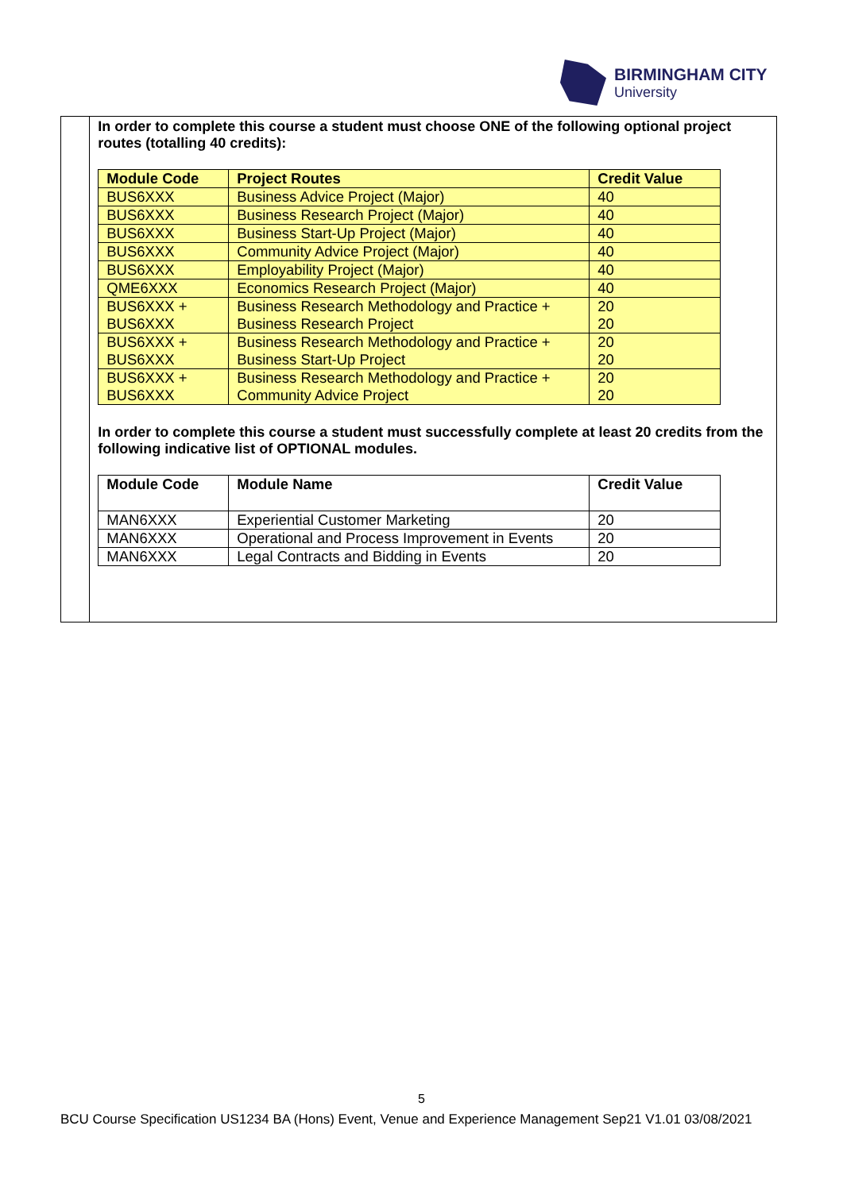BIRMINGHAM CITY
University
In order to complete this course a student must choose ONE of the following optional project routes (totalling 40 credits):
| Module Code | Project Routes | Credit Value |
| --- | --- | --- |
| BUS6XXX | Business Advice Project (Major) | 40 |
| BUS6XXX | Business Research Project (Major) | 40 |
| BUS6XXX | Business Start-Up Project (Major) | 40 |
| BUS6XXX | Community Advice Project (Major) | 40 |
| BUS6XXX | Employability Project (Major) | 40 |
| QME6XXX | Economics Research Project (Major) | 40 |
| BUS6XXX + BUS6XXX | Business Research Methodology and Practice + Business Research Project | 20 20 |
| BUS6XXX + BUS6XXX | Business Research Methodology and Practice + Business Start-Up Project | 20 20 |
| BUS6XXX + BUS6XXX | Business Research Methodology and Practice + Community Advice Project | 20 20 |
In order to complete this course a student must successfully complete at least 20 credits from the following indicative list of OPTIONAL modules.
| Module Code | Module Name | Credit Value |
| --- | --- | --- |
| MAN6XXX | Experiential Customer Marketing | 20 |
| MAN6XXX | Operational and Process Improvement in Events | 20 |
| MAN6XXX | Legal Contracts and Bidding in Events | 20 |
5
BCU Course Specification US1234 BA (Hons) Event, Venue and Experience Management Sep21 V1.01 03/08/2021